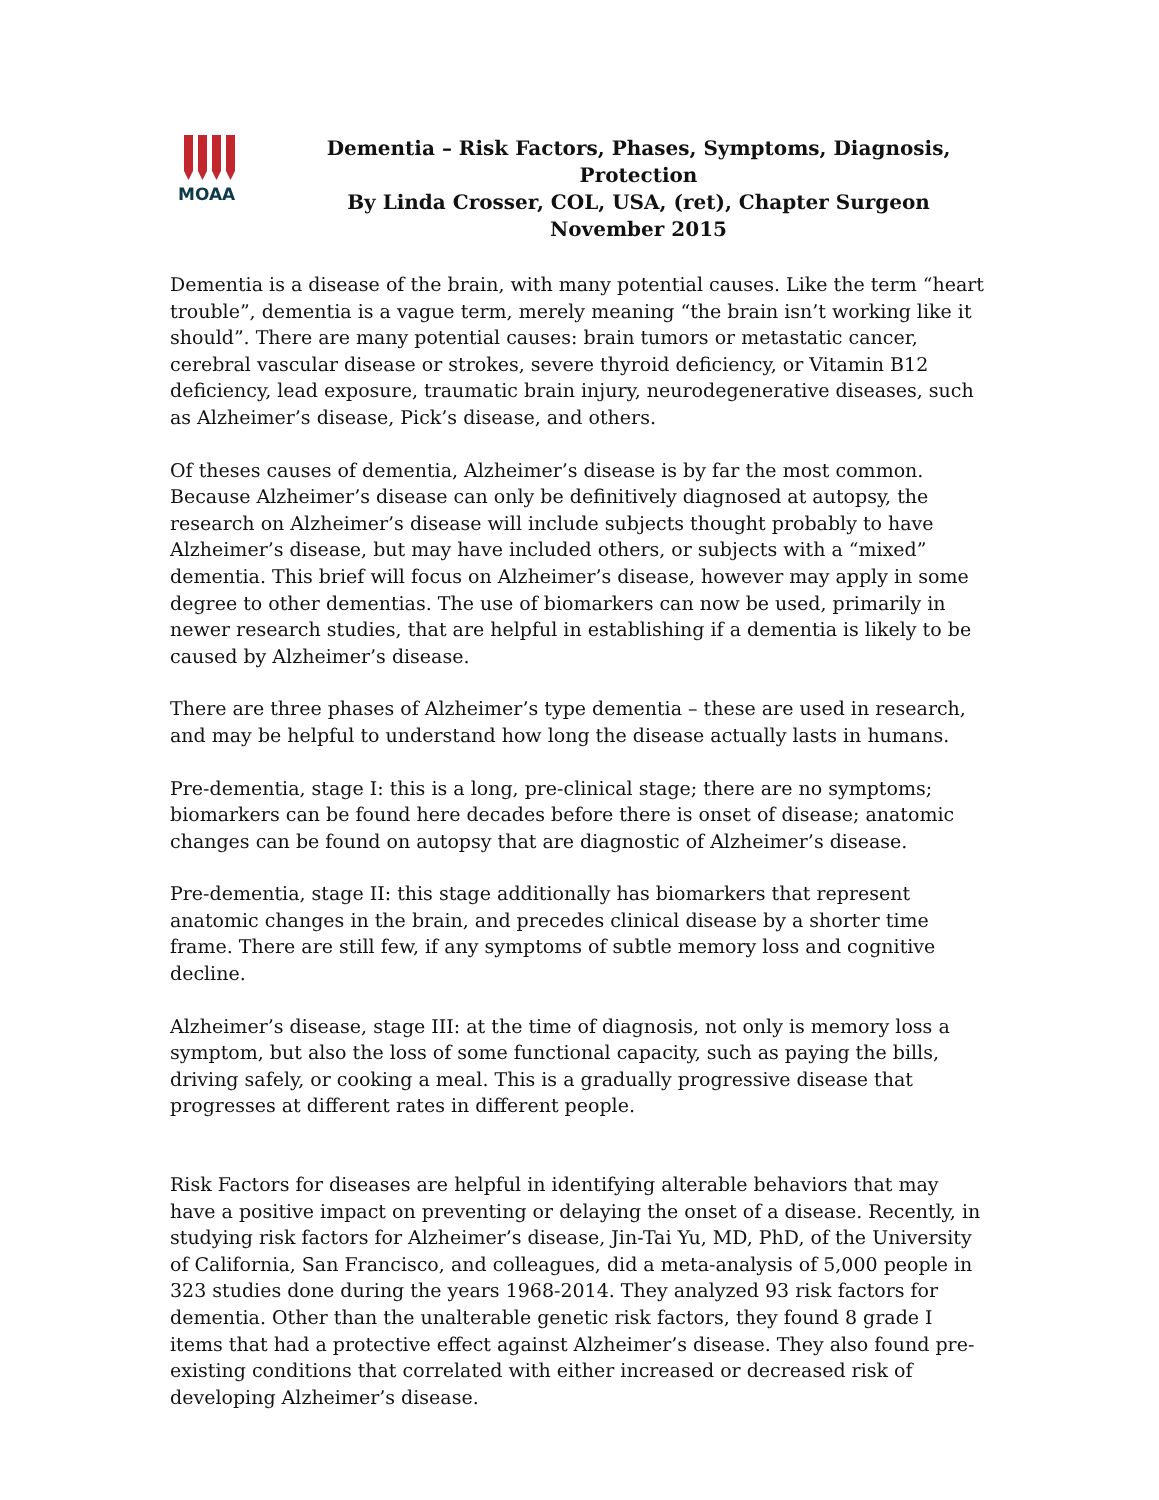MOAA
Dementia – Risk Factors, Phases, Symptoms, Diagnosis, Protection
By Linda Crosser, COL, USA, (ret), Chapter Surgeon
November 2015
Dementia is a disease of the brain, with many potential causes. Like the term “heart trouble”, dementia is a vague term, merely meaning “the brain isn’t working like it should”. There are many potential causes: brain tumors or metastatic cancer, cerebral vascular disease or strokes, severe thyroid deficiency, or Vitamin B12 deficiency, lead exposure, traumatic brain injury, neurodegenerative diseases, such as Alzheimer’s disease, Pick’s disease, and others.
Of theses causes of dementia, Alzheimer’s disease is by far the most common. Because Alzheimer’s disease can only be definitively diagnosed at autopsy, the research on Alzheimer’s disease will include subjects thought probably to have Alzheimer’s disease, but may have included others, or subjects with a “mixed” dementia. This brief will focus on Alzheimer’s disease, however may apply in some degree to other dementias. The use of biomarkers can now be used, primarily in newer research studies, that are helpful in establishing if a dementia is likely to be caused by Alzheimer’s disease.
There are three phases of Alzheimer’s type dementia – these are used in research, and may be helpful to understand how long the disease actually lasts in humans.
Pre-dementia, stage I: this is a long, pre-clinical stage; there are no symptoms; biomarkers can be found here decades before there is onset of disease; anatomic changes can be found on autopsy that are diagnostic of Alzheimer’s disease.
Pre-dementia, stage II: this stage additionally has biomarkers that represent anatomic changes in the brain, and precedes clinical disease by a shorter time frame. There are still few, if any symptoms of subtle memory loss and cognitive decline.
Alzheimer’s disease, stage III: at the time of diagnosis, not only is memory loss a symptom, but also the loss of some functional capacity, such as paying the bills, driving safely, or cooking a meal. This is a gradually progressive disease that progresses at different rates in different people.
Risk Factors for diseases are helpful in identifying alterable behaviors that may have a positive impact on preventing or delaying the onset of a disease. Recently, in studying risk factors for Alzheimer’s disease, Jin-Tai Yu, MD, PhD, of the University of California, San Francisco, and colleagues, did a meta-analysis of 5,000 people in 323 studies done during the years 1968-2014. They analyzed 93 risk factors for dementia. Other than the unalterable genetic risk factors, they found 8 grade I items that had a protective effect against Alzheimer’s disease. They also found pre-existing conditions that correlated with either increased or decreased risk of developing Alzheimer’s disease.